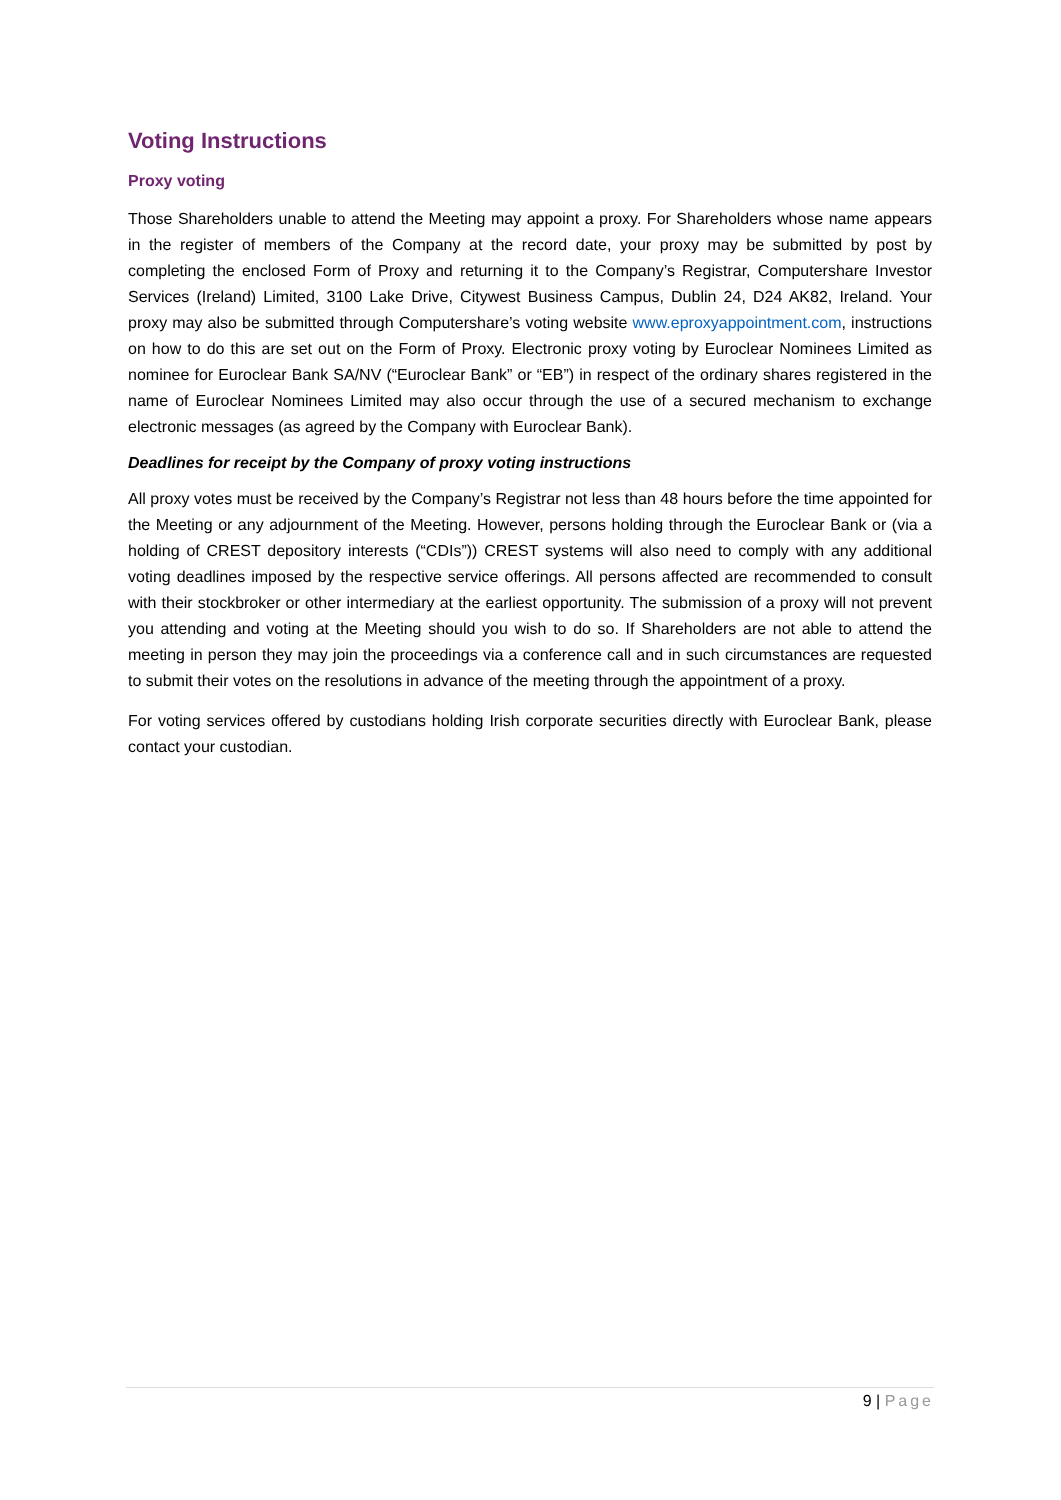Voting Instructions
Proxy voting
Those Shareholders unable to attend the Meeting may appoint a proxy. For Shareholders whose name appears in the register of members of the Company at the record date, your proxy may be submitted by post by completing the enclosed Form of Proxy and returning it to the Company’s Registrar, Computershare Investor Services (Ireland) Limited, 3100 Lake Drive, Citywest Business Campus, Dublin 24, D24 AK82, Ireland. Your proxy may also be submitted through Computershare’s voting website www.eproxyappointment.com, instructions on how to do this are set out on the Form of Proxy. Electronic proxy voting by Euroclear Nominees Limited as nominee for Euroclear Bank SA/NV (“Euroclear Bank” or “EB”) in respect of the ordinary shares registered in the name of Euroclear Nominees Limited may also occur through the use of a secured mechanism to exchange electronic messages (as agreed by the Company with Euroclear Bank).
Deadlines for receipt by the Company of proxy voting instructions
All proxy votes must be received by the Company’s Registrar not less than 48 hours before the time appointed for the Meeting or any adjournment of the Meeting. However, persons holding through the Euroclear Bank or (via a holding of CREST depository interests (“CDIs”)) CREST systems will also need to comply with any additional voting deadlines imposed by the respective service offerings. All persons affected are recommended to consult with their stockbroker or other intermediary at the earliest opportunity. The submission of a proxy will not prevent you attending and voting at the Meeting should you wish to do so. If Shareholders are not able to attend the meeting in person they may join the proceedings via a conference call and in such circumstances are requested to submit their votes on the resolutions in advance of the meeting through the appointment of a proxy.
For voting services offered by custodians holding Irish corporate securities directly with Euroclear Bank, please contact your custodian.
9 | Page